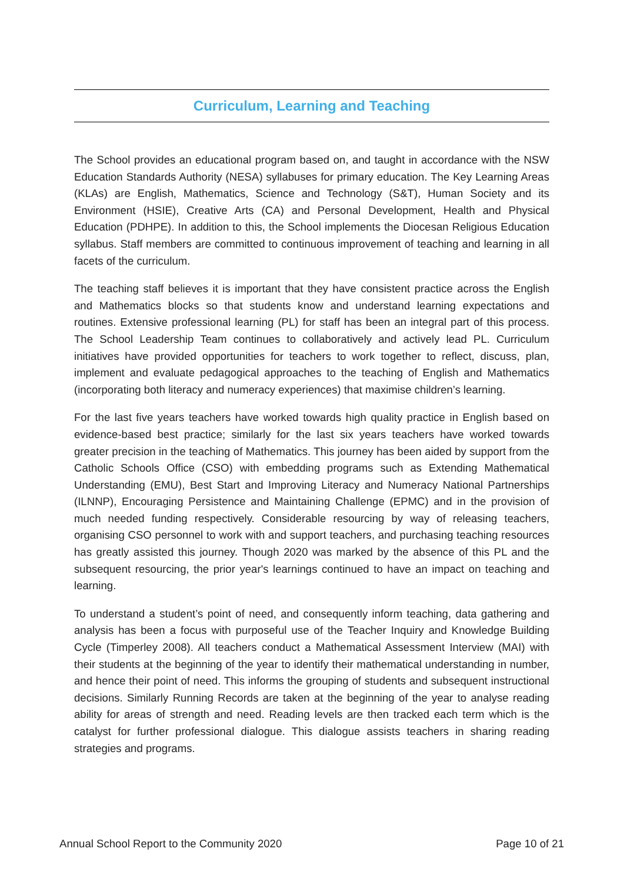Curriculum, Learning and Teaching
The School provides an educational program based on, and taught in accordance with the NSW Education Standards Authority (NESA) syllabuses for primary education. The Key Learning Areas (KLAs) are English, Mathematics, Science and Technology (S&T), Human Society and its Environment (HSIE), Creative Arts (CA) and Personal Development, Health and Physical Education (PDHPE). In addition to this, the School implements the Diocesan Religious Education syllabus. Staff members are committed to continuous improvement of teaching and learning in all facets of the curriculum.
The teaching staff believes it is important that they have consistent practice across the English and Mathematics blocks so that students know and understand learning expectations and routines. Extensive professional learning (PL) for staff has been an integral part of this process. The School Leadership Team continues to collaboratively and actively lead PL. Curriculum initiatives have provided opportunities for teachers to work together to reflect, discuss, plan, implement and evaluate pedagogical approaches to the teaching of English and Mathematics (incorporating both literacy and numeracy experiences) that maximise children’s learning.
For the last five years teachers have worked towards high quality practice in English based on evidence-based best practice; similarly for the last six years teachers have worked towards greater precision in the teaching of Mathematics. This journey has been aided by support from the Catholic Schools Office (CSO) with embedding programs such as Extending Mathematical Understanding (EMU), Best Start and Improving Literacy and Numeracy National Partnerships (ILNNP), Encouraging Persistence and Maintaining Challenge (EPMC) and in the provision of much needed funding respectively. Considerable resourcing by way of releasing teachers, organising CSO personnel to work with and support teachers, and purchasing teaching resources has greatly assisted this journey. Though 2020 was marked by the absence of this PL and the subsequent resourcing, the prior year's learnings continued to have an impact on teaching and learning.
To understand a student’s point of need, and consequently inform teaching, data gathering and analysis has been a focus with purposeful use of the Teacher Inquiry and Knowledge Building Cycle (Timperley 2008). All teachers conduct a Mathematical Assessment Interview (MAI) with their students at the beginning of the year to identify their mathematical understanding in number, and hence their point of need. This informs the grouping of students and subsequent instructional decisions. Similarly Running Records are taken at the beginning of the year to analyse reading ability for areas of strength and need. Reading levels are then tracked each term which is the catalyst for further professional dialogue. This dialogue assists teachers in sharing reading strategies and programs.
Annual School Report to the Community 2020 Page 10 of 21